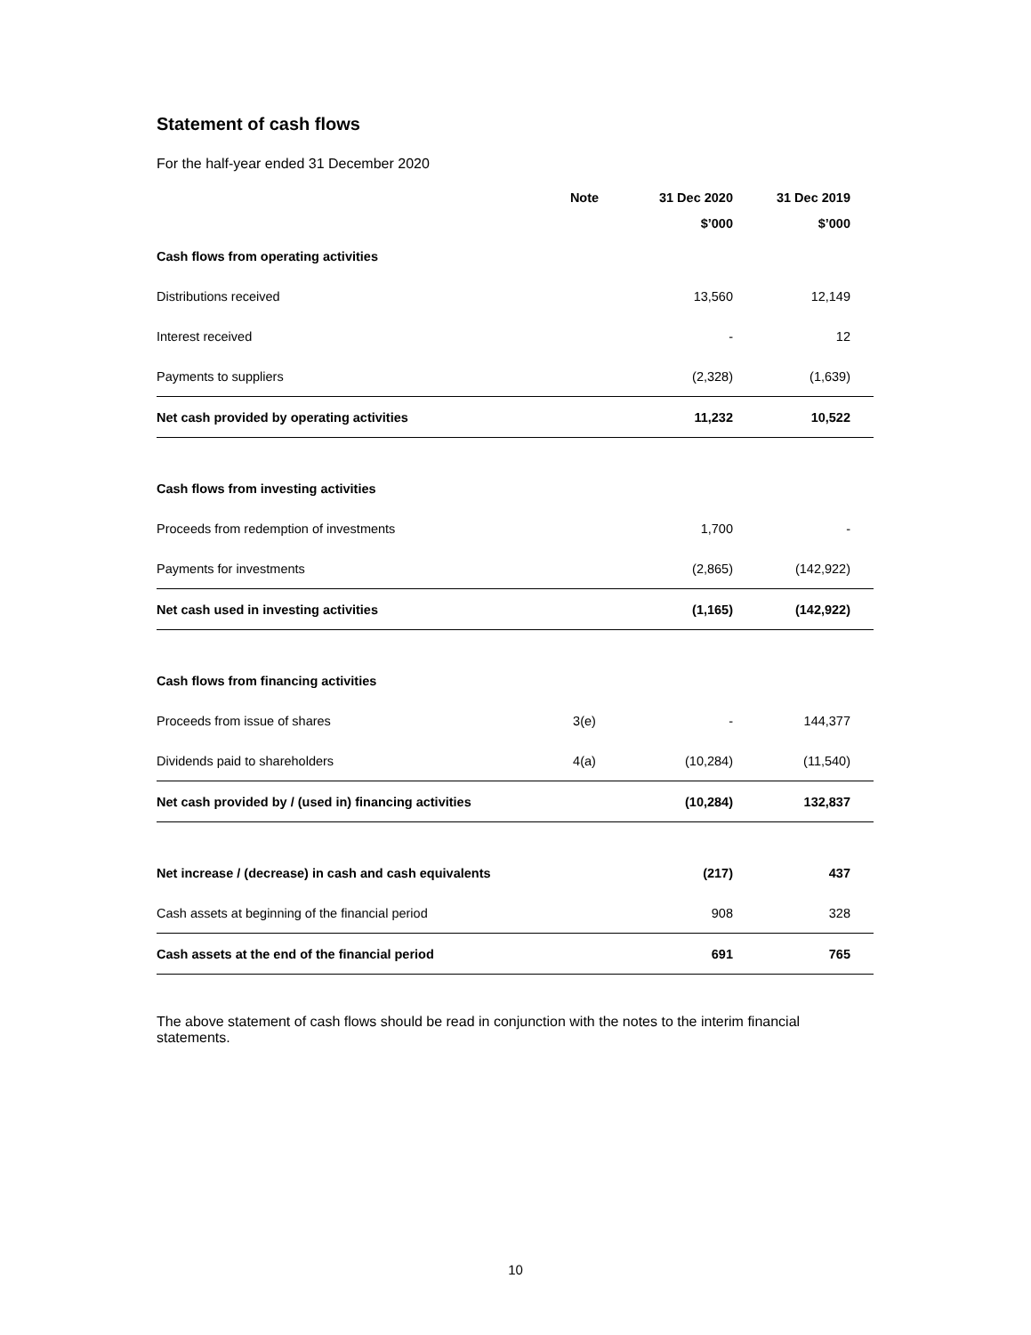Statement of cash flows
For the half-year ended 31 December 2020
| | Note | 31 Dec 2020 | 31 Dec 2019 | |
| --- | --- | --- | --- | --- |
| | | $’000 | $’000 | |
| Cash flows from operating activities | | | | |
| Distributions received | | 13,560 | 12,149 | |
| Interest received | | - | 12 | |
| Payments to suppliers | | (2,328) | (1,639) | |
| Net cash provided by operating activities | | 11,232 | 10,522 | |
| Cash flows from investing activities | | | | |
| Proceeds from redemption of investments | | 1,700 | - | |
| Payments for investments | | (2,865) | (142,922) | |
| Net cash used in investing activities | | (1,165) | (142,922) | |
| Cash flows from financing activities | | | | |
| Proceeds from issue of shares | 3(e) | - | 144,377 | |
| Dividends paid to shareholders | 4(a) | (10,284) | (11,540) | |
| Net cash provided by / (used in) financing activities | | (10,284) | 132,837 | |
| Net increase / (decrease) in cash and cash equivalents | | (217) | 437 | |
| Cash assets at beginning of the financial period | | 908 | 328 | |
| Cash assets at the end of the financial period | | 691 | 765 | |
The above statement of cash flows should be read in conjunction with the notes to the interim financial statements.
10